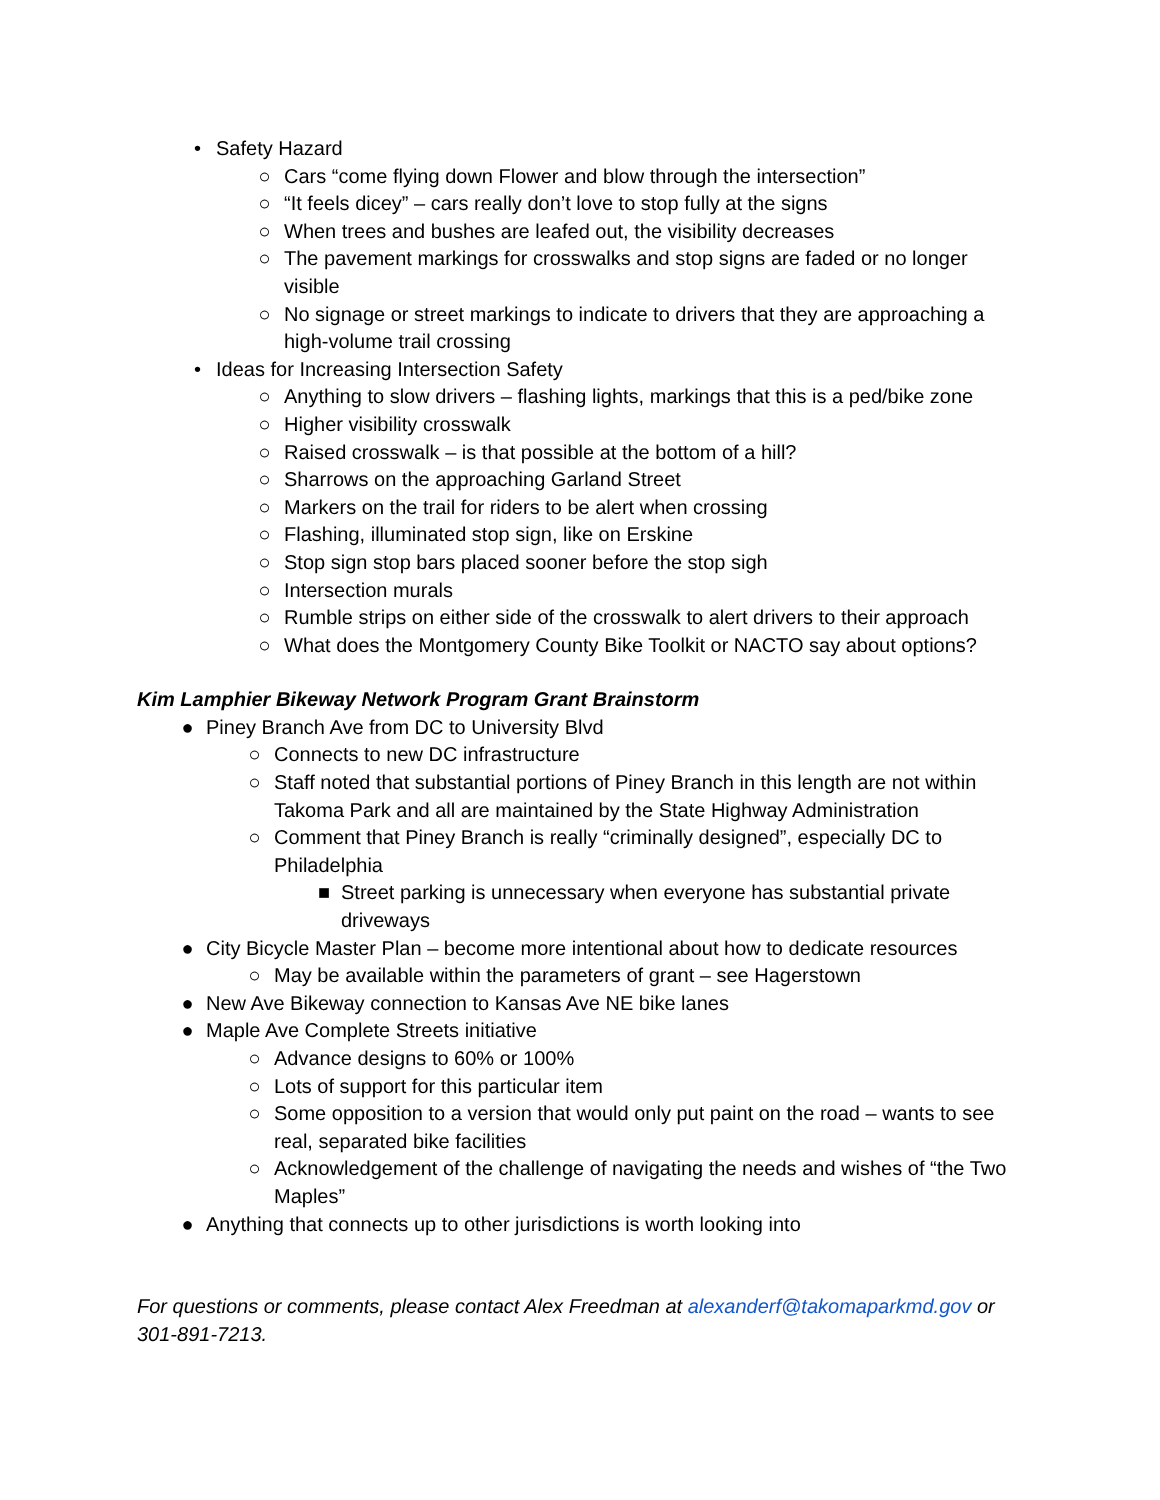• Safety Hazard
○ Cars “come flying down Flower and blow through the intersection”
○ “It feels dicey” – cars really don’t love to stop fully at the signs
○ When trees and bushes are leafed out, the visibility decreases
○ The pavement markings for crosswalks and stop signs are faded or no longer visible
○ No signage or street markings to indicate to drivers that they are approaching a high-volume trail crossing
• Ideas for Increasing Intersection Safety
○ Anything to slow drivers – flashing lights, markings that this is a ped/bike zone
○ Higher visibility crosswalk
○ Raised crosswalk – is that possible at the bottom of a hill?
○ Sharrows on the approaching Garland Street
○ Markers on the trail for riders to be alert when crossing
○ Flashing, illuminated stop sign, like on Erskine
○ Stop sign stop bars placed sooner before the stop sigh
○ Intersection murals
○ Rumble strips on either side of the crosswalk to alert drivers to their approach
○ What does the Montgomery County Bike Toolkit or NACTO say about options?
Kim Lamphier Bikeway Network Program Grant Brainstorm
● Piney Branch Ave from DC to University Blvd
○ Connects to new DC infrastructure
○ Staff noted that substantial portions of Piney Branch in this length are not within Takoma Park and all are maintained by the State Highway Administration
○ Comment that Piney Branch is really “criminally designed”, especially DC to Philadelphia
■ Street parking is unnecessary when everyone has substantial private driveways
● City Bicycle Master Plan – become more intentional about how to dedicate resources
○ May be available within the parameters of grant – see Hagerstown
● New Ave Bikeway connection to Kansas Ave NE bike lanes
● Maple Ave Complete Streets initiative
○ Advance designs to 60% or 100%
○ Lots of support for this particular item
○ Some opposition to a version that would only put paint on the road – wants to see real, separated bike facilities
○ Acknowledgement of the challenge of navigating the needs and wishes of “the Two Maples”
● Anything that connects up to other jurisdictions is worth looking into
For questions or comments, please contact Alex Freedman at alexanderf@takomaparkmd.gov or 301-891-7213.